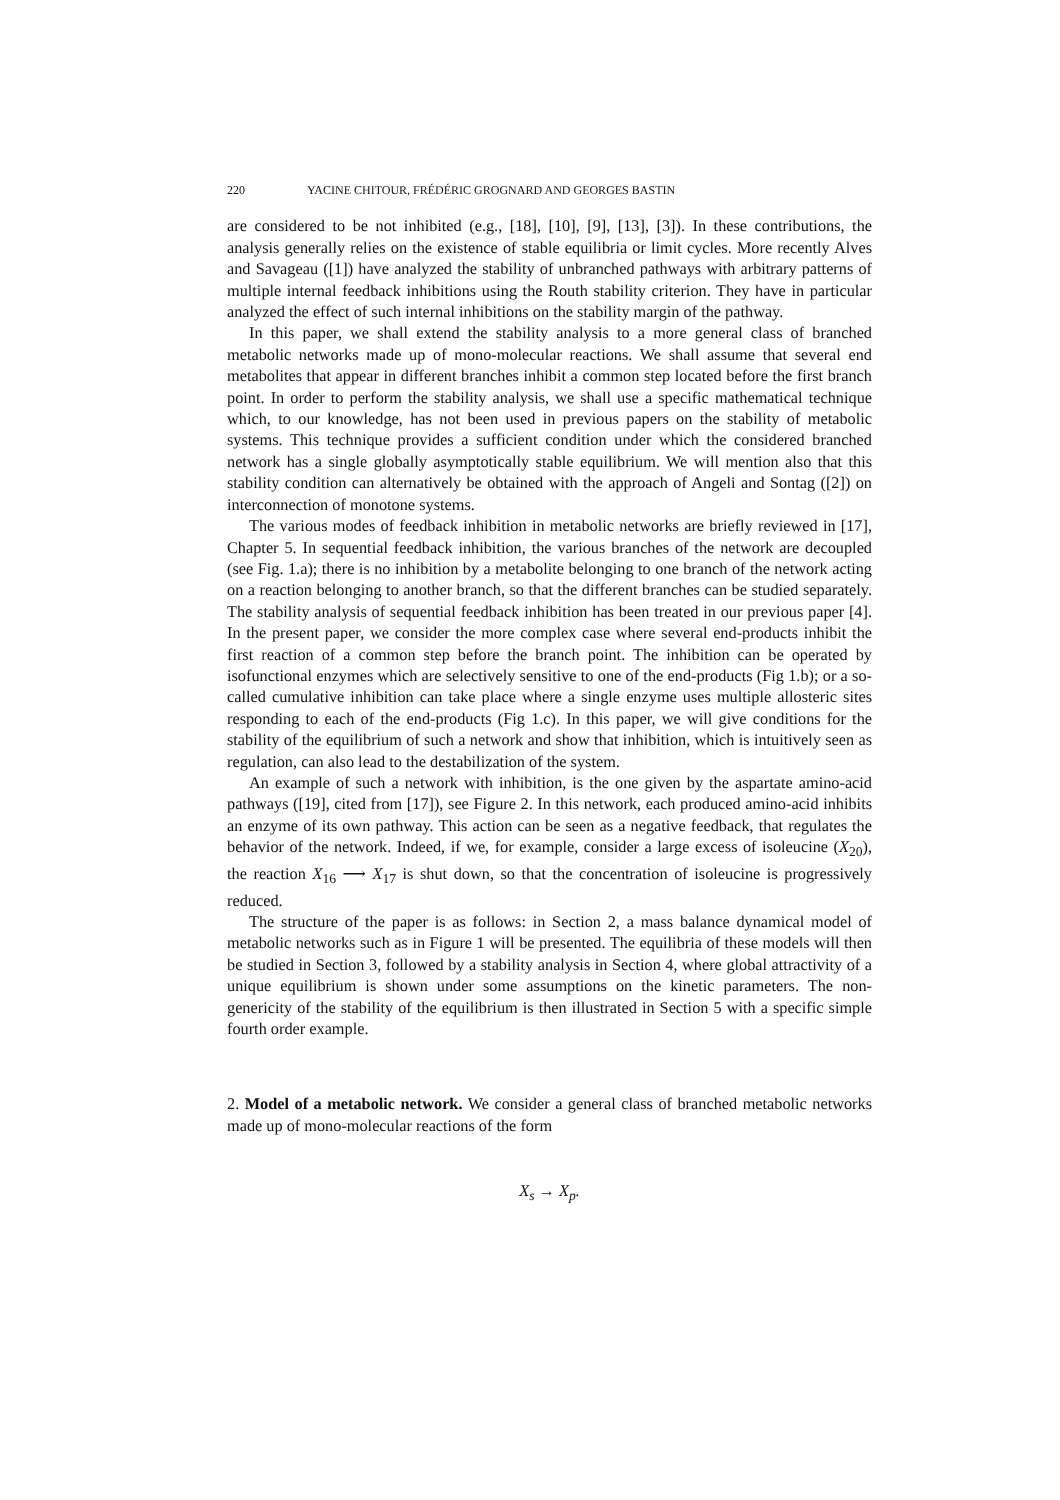220 YACINE CHITOUR, FRÉDÉRIC GROGNARD AND GEORGES BASTIN
are considered to be not inhibited (e.g., [18], [10], [9], [13], [3]). In these contributions, the analysis generally relies on the existence of stable equilibria or limit cycles. More recently Alves and Savageau ([1]) have analyzed the stability of unbranched pathways with arbitrary patterns of multiple internal feedback inhibitions using the Routh stability criterion. They have in particular analyzed the effect of such internal inhibitions on the stability margin of the pathway.
In this paper, we shall extend the stability analysis to a more general class of branched metabolic networks made up of mono-molecular reactions. We shall assume that several end metabolites that appear in different branches inhibit a common step located before the first branch point. In order to perform the stability analysis, we shall use a specific mathematical technique which, to our knowledge, has not been used in previous papers on the stability of metabolic systems. This technique provides a sufficient condition under which the considered branched network has a single globally asymptotically stable equilibrium. We will mention also that this stability condition can alternatively be obtained with the approach of Angeli and Sontag ([2]) on interconnection of monotone systems.
The various modes of feedback inhibition in metabolic networks are briefly reviewed in [17], Chapter 5. In sequential feedback inhibition, the various branches of the network are decoupled (see Fig. 1.a); there is no inhibition by a metabolite belonging to one branch of the network acting on a reaction belonging to another branch, so that the different branches can be studied separately. The stability analysis of sequential feedback inhibition has been treated in our previous paper [4]. In the present paper, we consider the more complex case where several end-products inhibit the first reaction of a common step before the branch point. The inhibition can be operated by isofunctional enzymes which are selectively sensitive to one of the end-products (Fig 1.b); or a so-called cumulative inhibition can take place where a single enzyme uses multiple allosteric sites responding to each of the end-products (Fig 1.c). In this paper, we will give conditions for the stability of the equilibrium of such a network and show that inhibition, which is intuitively seen as regulation, can also lead to the destabilization of the system.
An example of such a network with inhibition, is the one given by the aspartate amino-acid pathways ([19], cited from [17]), see Figure 2. In this network, each produced amino-acid inhibits an enzyme of its own pathway. This action can be seen as a negative feedback, that regulates the behavior of the network. Indeed, if we, for example, consider a large excess of isoleucine (X<sub>20</sub>), the reaction X<sub>16</sub> ⟶ X<sub>17</sub> is shut down, so that the concentration of isoleucine is progressively reduced.
The structure of the paper is as follows: in Section 2, a mass balance dynamical model of metabolic networks such as in Figure 1 will be presented. The equilibria of these models will then be studied in Section 3, followed by a stability analysis in Section 4, where global attractivity of a unique equilibrium is shown under some assumptions on the kinetic parameters. The non-genericity of the stability of the equilibrium is then illustrated in Section 5 with a specific simple fourth order example.
2. Model of a metabolic network. We consider a general class of branched metabolic networks made up of mono-molecular reactions of the form
X<sub>s</sub> → X<sub>p</sub>.